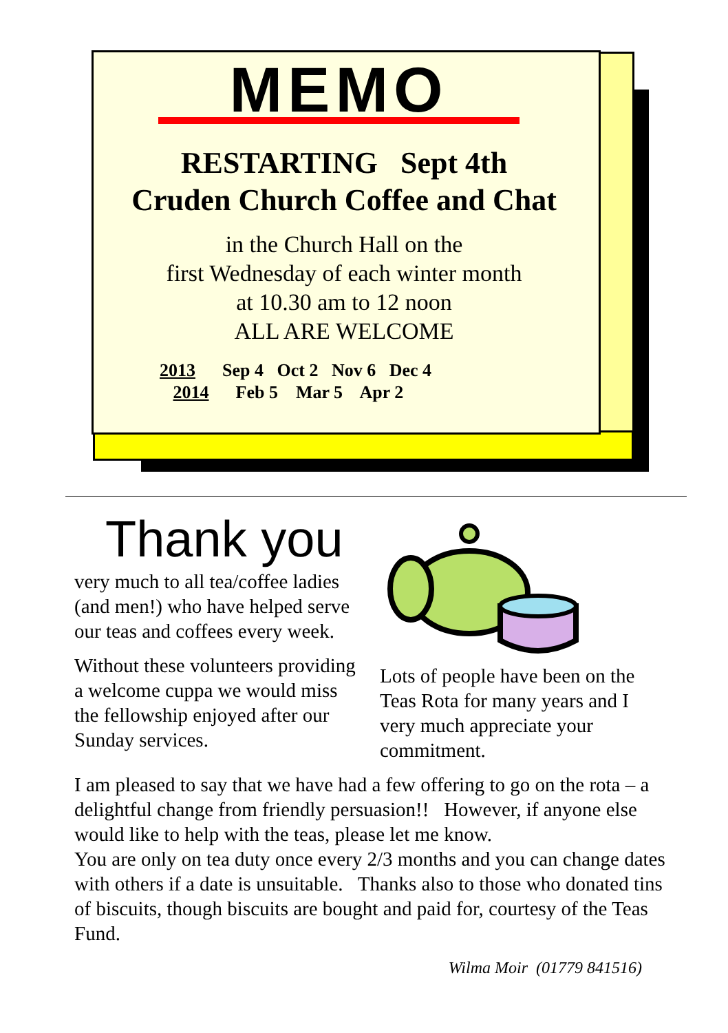MEMO
RESTARTING Sept 4th
Cruden Church Coffee and Chat
in the Church Hall on the
first Wednesday of each winter month
at 10.30 am to 12 noon
ALL ARE WELCOME
2013 Sep 4 Oct 2 Nov 6 Dec 4
2014 Feb 5 Mar 5 Apr 2
Thank you
very much to all tea/coffee ladies (and men!) who have helped serve our teas and coffees every week.
Without these volunteers providing a welcome cuppa we would miss the fellowship enjoyed after our Sunday services.
Lots of people have been on the Teas Rota for many years and I very much appreciate your commitment.
I am pleased to say that we have had a few offering to go on the rota – a delightful change from friendly persuasion!! However, if anyone else would like to help with the teas, please let me know.
You are only on tea duty once every 2/3 months and you can change dates with others if a date is unsuitable. Thanks also to those who donated tins of biscuits, though biscuits are bought and paid for, courtesy of the Teas Fund.
Wilma Moir (01779 841516)